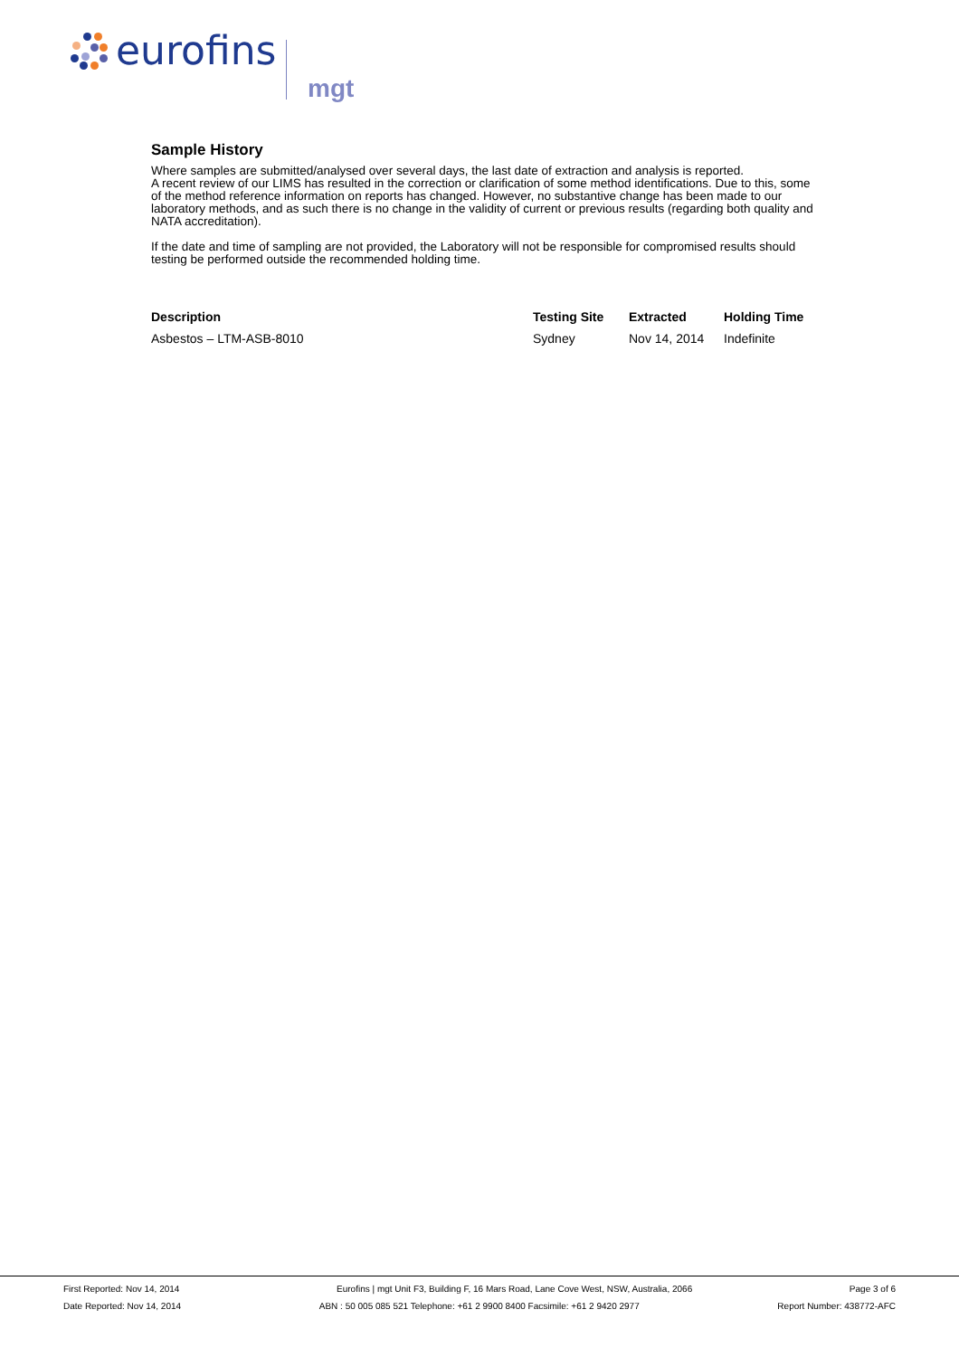eurofins
mgt
Sample History
Where samples are submitted/analysed over several days, the last date of extraction and analysis is reported.
A recent review of our LIMS has resulted in the correction or clarification of some method identifications. Due to this, some of the method reference information on reports has changed. However, no substantive change has been made to our laboratory methods, and as such there is no change in the validity of current or previous results (regarding both quality and NATA accreditation).
If the date and time of sampling are not provided, the Laboratory will not be responsible for compromised results should testing be performed outside the recommended holding time.
| Description | Testing Site | Extracted | Holding Time |
| --- | --- | --- | --- |
| Asbestos – LTM-ASB-8010 | Sydney | Nov 14, 2014 | Indefinite |
First Reported: Nov 14, 2014 Eurofins | mgt Unit F3, Building F, 16 Mars Road, Lane Cove West, NSW, Australia, 2066 Page 3 of 6
Date Reported: Nov 14, 2014 ABN : 50 005 085 521 Telephone: +61 2 9900 8400 Facsimile: +61 2 9420 2977 Report Number: 438772-AFC